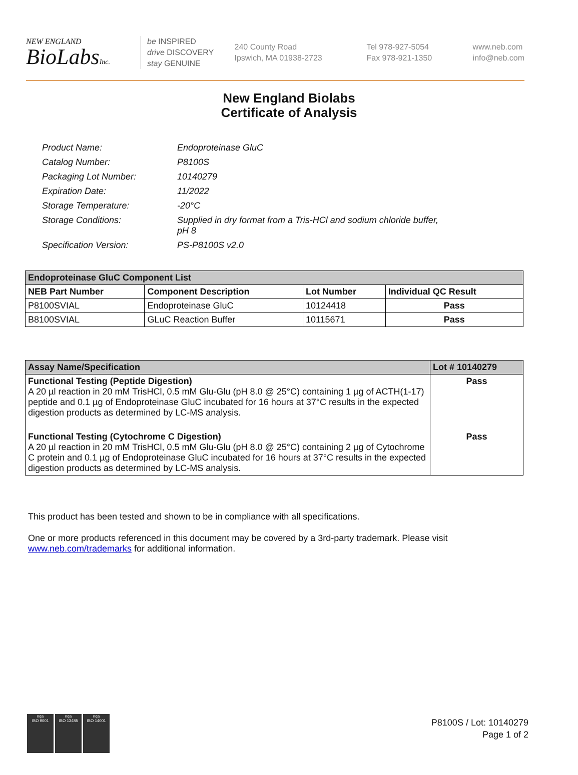NEW ENGLAND
BioLabsInc.
be INSPIRED
drive DISCOVERY
stay GENUINE
240 County Road
Ipswich, MA 01938-2723
Tel 978-927-5054
Fax 978-921-1350
www.neb.com
info@neb.com
New England Biolabs
Certificate of Analysis
| Product Name: | Endoproteinase GluC |
| Catalog Number: | P8100S |
| Packaging Lot Number: | 10140279 |
| Expiration Date: | 11/2022 |
| Storage Temperature: | -20°C |
| Storage Conditions: | Supplied in dry format from a Tris-HCl and sodium chloride buffer, pH 8 |
| Specification Version: | PS-P8100S v2.0 |
| Endoproteinase GluC Component List | | | |
| --- | --- | --- | --- |
| NEB Part Number | Component Description | Lot Number | Individual QC Result |
| P8100SVIAL | Endoproteinase GluC | 10124418 | Pass |
| B8100SVIAL | GLuC Reaction Buffer | 10115671 | Pass |
| Assay Name/Specification | Lot # 10140279 |
| --- | --- |
| Functional Testing (Peptide Digestion) A 20 µl reaction in 20 mM TrisHCl, 0.5 mM Glu-Glu (pH 8.0 @ 25°C) containing 1 µg of ACTH(1-17) peptide and 0.1 µg of Endoproteinase GluC incubated for 16 hours at 37°C results in the expected digestion products as determined by LC-MS analysis. | Pass |
| Functional Testing (Cytochrome C Digestion) A 20 µl reaction in 20 mM TrisHCl, 0.5 mM Glu-Glu (pH 8.0 @ 25°C) containing 2 µg of Cytochrome C protein and 0.1 µg of Endoproteinase GluC incubated for 16 hours at 37°C results in the expected digestion products as determined by LC-MS analysis. | Pass |
This product has been tested and shown to be in compliance with all specifications.
One or more products referenced in this document may be covered by a 3rd-party trademark. Please visit
www.neb.com/trademarks for additional information.
nqa
ISO 9001
nqa
ISO 13485
nqa
ISO 14001
P8100S / Lot: 10140279
Page 1 of 2